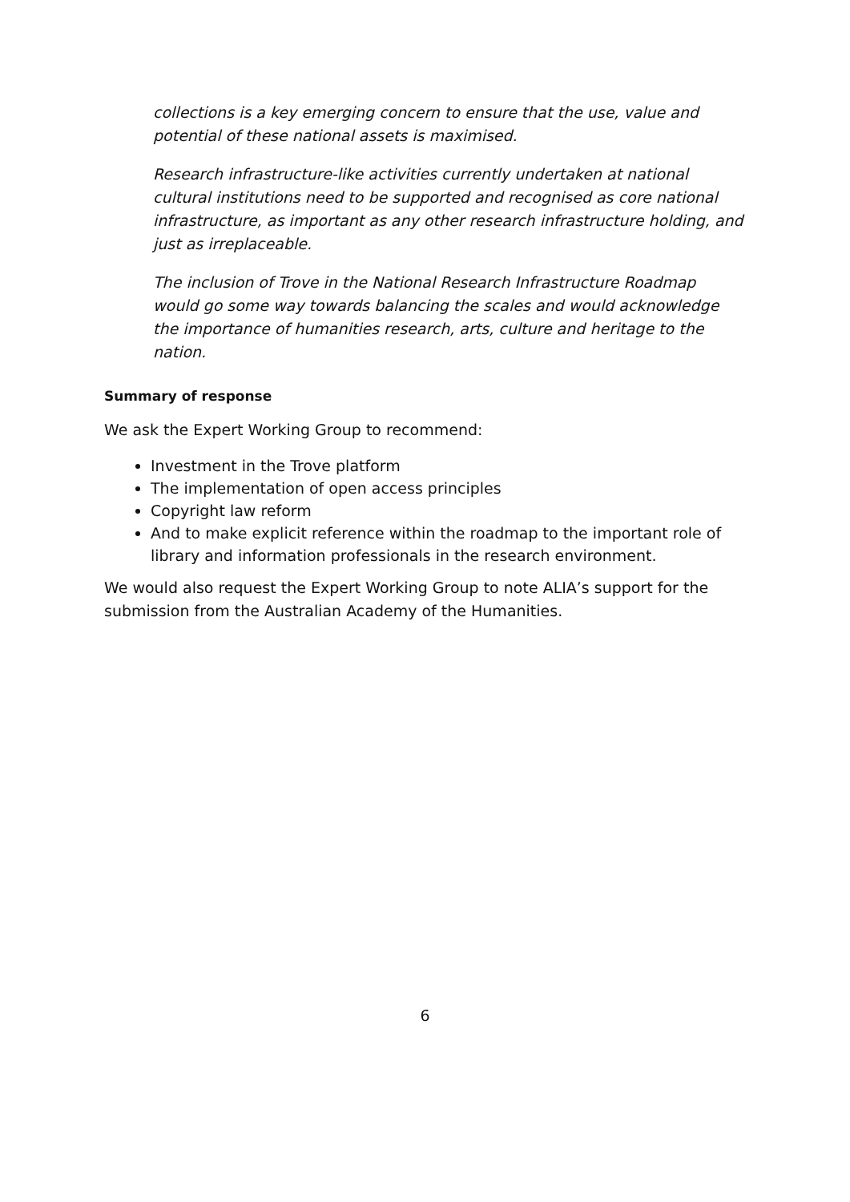collections is a key emerging concern to ensure that the use, value and potential of these national assets is maximised.
Research infrastructure-like activities currently undertaken at national cultural institutions need to be supported and recognised as core national infrastructure, as important as any other research infrastructure holding, and just as irreplaceable.
The inclusion of Trove in the National Research Infrastructure Roadmap would go some way towards balancing the scales and would acknowledge the importance of humanities research, arts, culture and heritage to the nation.
Summary of response
We ask the Expert Working Group to recommend:
Investment in the Trove platform
The implementation of open access principles
Copyright law reform
And to make explicit reference within the roadmap to the important role of library and information professionals in the research environment.
We would also request the Expert Working Group to note ALIA’s support for the submission from the Australian Academy of the Humanities.
6